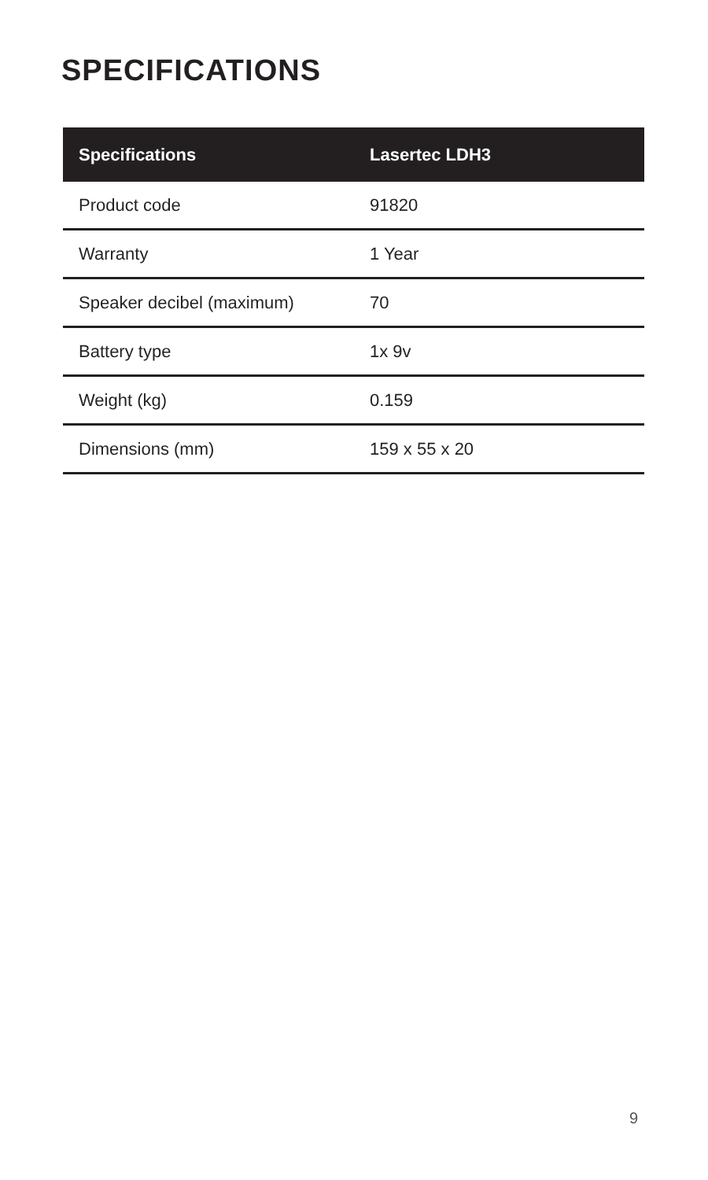SPECIFICATIONS
| Specifications | Lasertec LDH3 |
| --- | --- |
| Product code | 91820 |
| Warranty | 1 Year |
| Speaker decibel (maximum) | 70 |
| Battery type | 1x 9v |
| Weight (kg) | 0.159 |
| Dimensions (mm) | 159 x 55 x 20 |
9